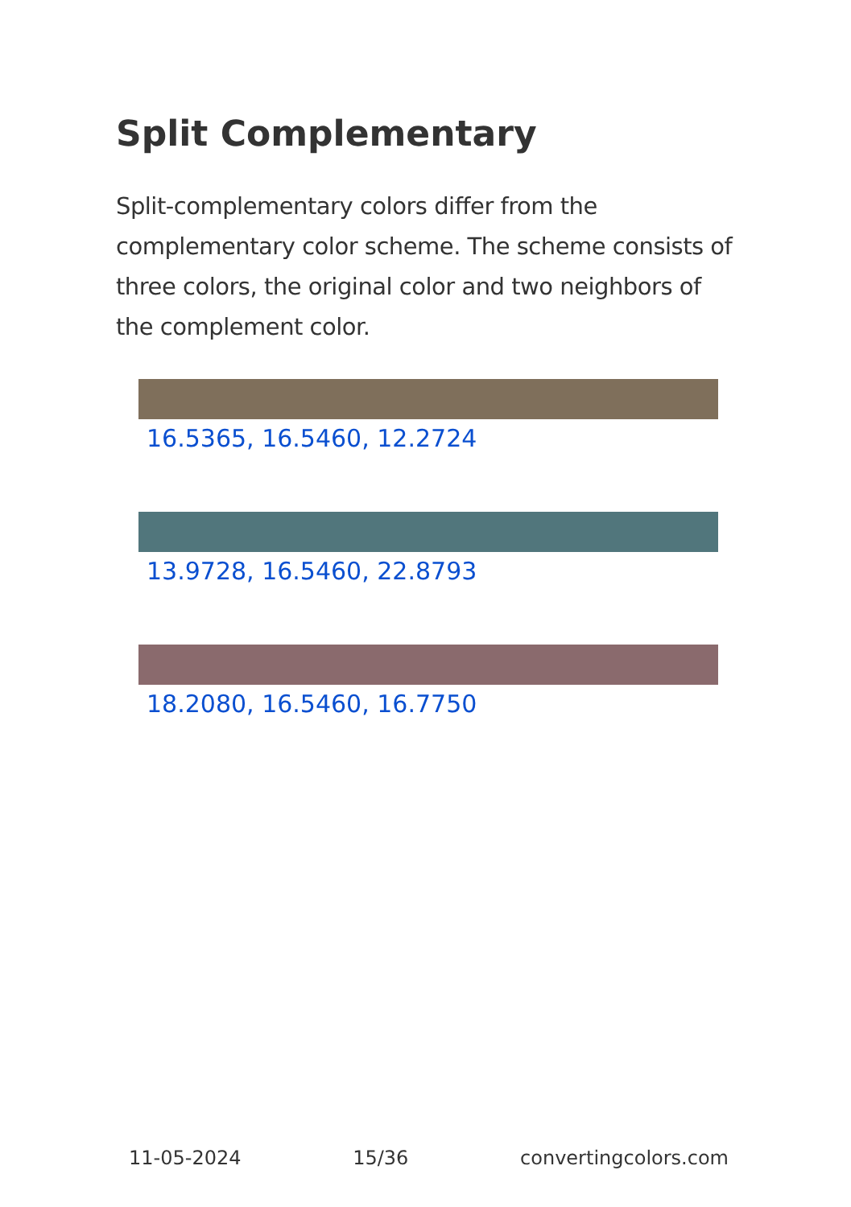Split Complementary
Split-complementary colors differ from the complementary color scheme. The scheme consists of three colors, the original color and two neighbors of the complement color.
16.5365, 16.5460, 12.2724
13.9728, 16.5460, 22.8793
18.2080, 16.5460, 16.7750
11-05-2024 15/36 convertingcolors.com